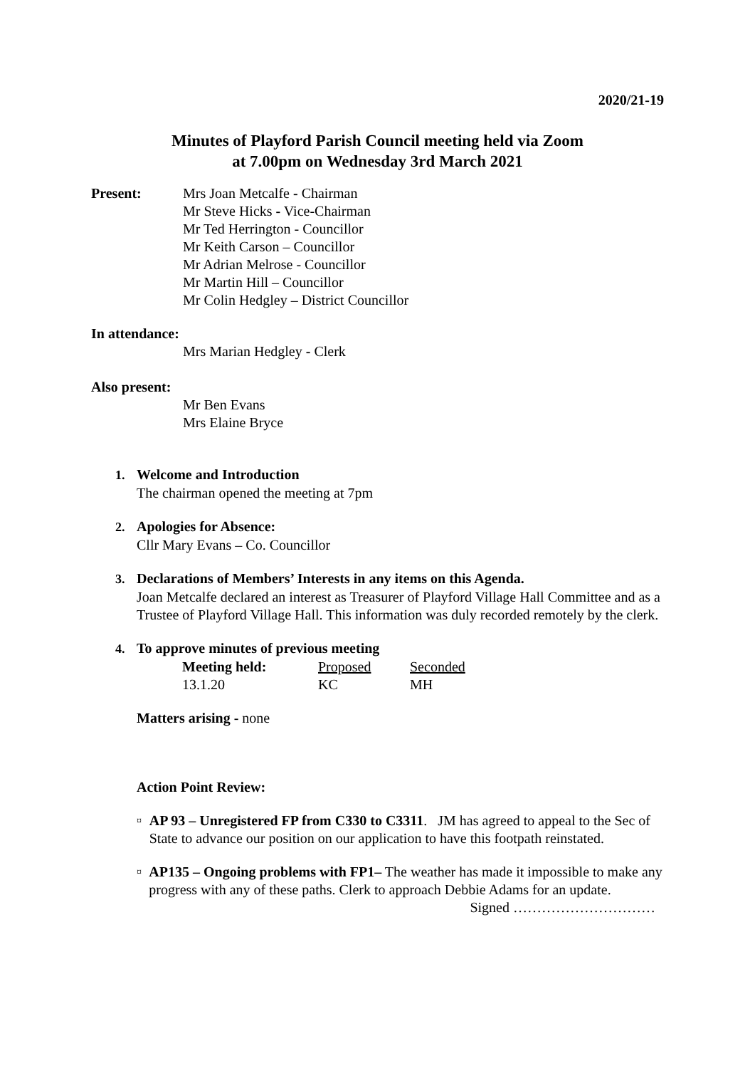2020/21-19
Minutes of Playford Parish Council meeting held via Zoom
at 7.00pm on Wednesday 3rd March 2021
Present: Mrs Joan Metcalfe - Chairman
Mr Steve Hicks - Vice-Chairman
Mr Ted Herrington - Councillor
Mr Keith Carson – Councillor
Mr Adrian Melrose - Councillor
Mr Martin Hill – Councillor
Mr Colin Hedgley – District Councillor
In attendance:
Mrs Marian Hedgley - Clerk
Also present:
Mr Ben Evans
Mrs Elaine Bryce
1. Welcome and Introduction
The chairman opened the meeting at 7pm
2. Apologies for Absence:
Cllr Mary Evans – Co. Councillor
3. Declarations of Members’ Interests in any items on this Agenda.
Joan Metcalfe declared an interest as Treasurer of Playford Village Hall Committee and as a Trustee of Playford Village Hall. This information was duly recorded remotely by the clerk.
4. To approve minutes of previous meeting
| Meeting held: | Proposed | Seconded |
| 13.1.20 | KC | MH |
Matters arising - none
Action Point Review:
¤ AP 93 – Unregistered FP from C330 to C3311. JM has agreed to appeal to the Sec of State to advance our position on our application to have this footpath reinstated.
¤ AP135 – Ongoing problems with FP1– The weather has made it impossible to make any progress with any of these paths. Clerk to approach Debbie Adams for an update.
Signed …………………………